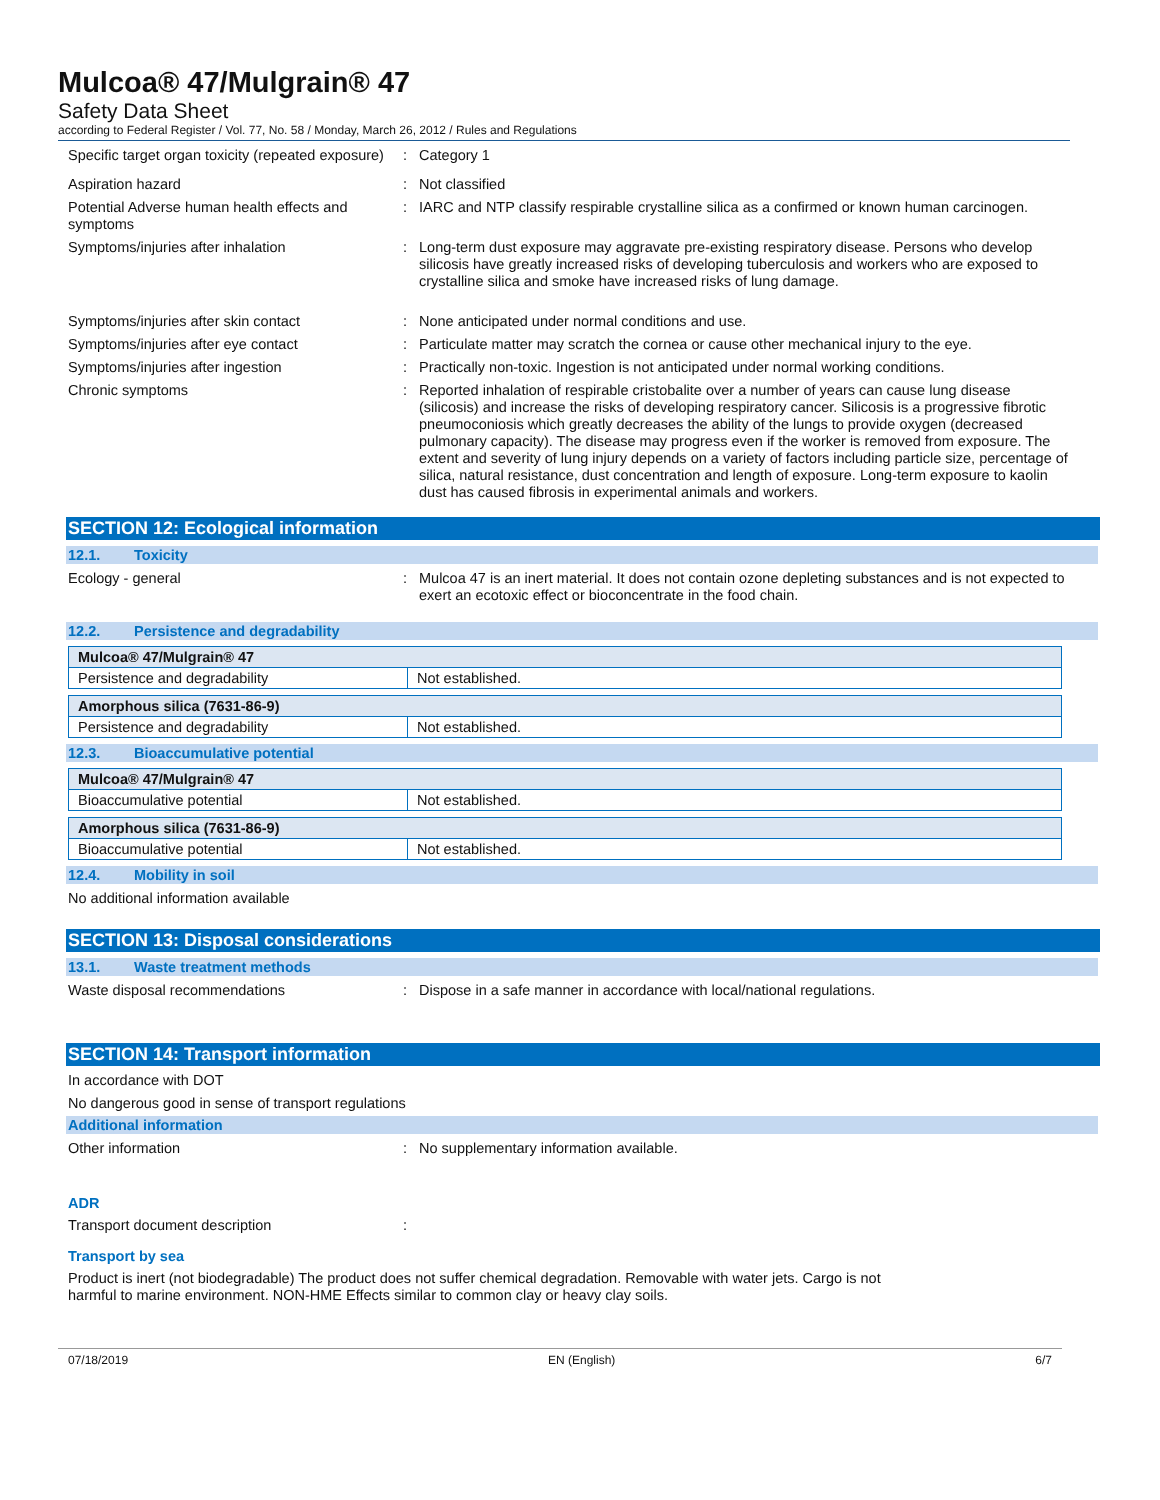Mulcoa® 47/Mulgrain® 47
Safety Data Sheet
according to Federal Register / Vol. 77, No. 58 / Monday, March 26, 2012 / Rules and Regulations
Specific target organ toxicity (repeated exposure)
: Category 1
Aspiration hazard : Not classified
Potential Adverse human health effects and symptoms
: IARC and NTP classify respirable crystalline silica as a confirmed or known human carcinogen.
Symptoms/injuries after inhalation : Long-term dust exposure may aggravate pre-existing respiratory disease. Persons who develop silicosis have greatly increased risks of developing tuberculosis and workers who are exposed to crystalline silica and smoke have increased risks of lung damage.
Symptoms/injuries after skin contact : None anticipated under normal conditions and use.
Symptoms/injuries after eye contact : Particulate matter may scratch the cornea or cause other mechanical injury to the eye.
Symptoms/injuries after ingestion : Practically non-toxic. Ingestion is not anticipated under normal working conditions.
Chronic symptoms : Reported inhalation of respirable cristobalite over a number of years can cause lung disease (silicosis) and increase the risks of developing respiratory cancer. Silicosis is a progressive fibrotic pneumoconiosis which greatly decreases the ability of the lungs to provide oxygen (decreased pulmonary capacity). The disease may progress even if the worker is removed from exposure. The extent and severity of lung injury depends on a variety of factors including particle size, percentage of silica, natural resistance, dust concentration and length of exposure. Long-term exposure to kaolin dust has caused fibrosis in experimental animals and workers.
SECTION 12: Ecological information
12.1. Toxicity
Ecology - general : Mulcoa 47 is an inert material. It does not contain ozone depleting substances and is not expected to exert an ecotoxic effect or bioconcentrate in the food chain.
12.2. Persistence and degradability
| Mulcoa® 47/Mulgrain® 47 | |
| Persistence and degradability | Not established. |
| Amorphous silica (7631-86-9) | |
| Persistence and degradability | Not established. |
12.3. Bioaccumulative potential
| Mulcoa® 47/Mulgrain® 47 | |
| Bioaccumulative potential | Not established. |
| Amorphous silica (7631-86-9) | |
| Bioaccumulative potential | Not established. |
12.4. Mobility in soil
No additional information available
SECTION 13: Disposal considerations
13.1. Waste treatment methods
Waste disposal recommendations : Dispose in a safe manner in accordance with local/national regulations.
SECTION 14: Transport information
In accordance with DOT
No dangerous good in sense of transport regulations
Additional information
Other information : No supplementary information available.
ADR
Transport document description :
Transport by sea
Product is inert (not biodegradable) The product does not suffer chemical degradation. Removable with water jets. Cargo is not harmful to marine environment. NON-HME Effects similar to common clay or heavy clay soils.
07/18/2019 EN (English) 6/7